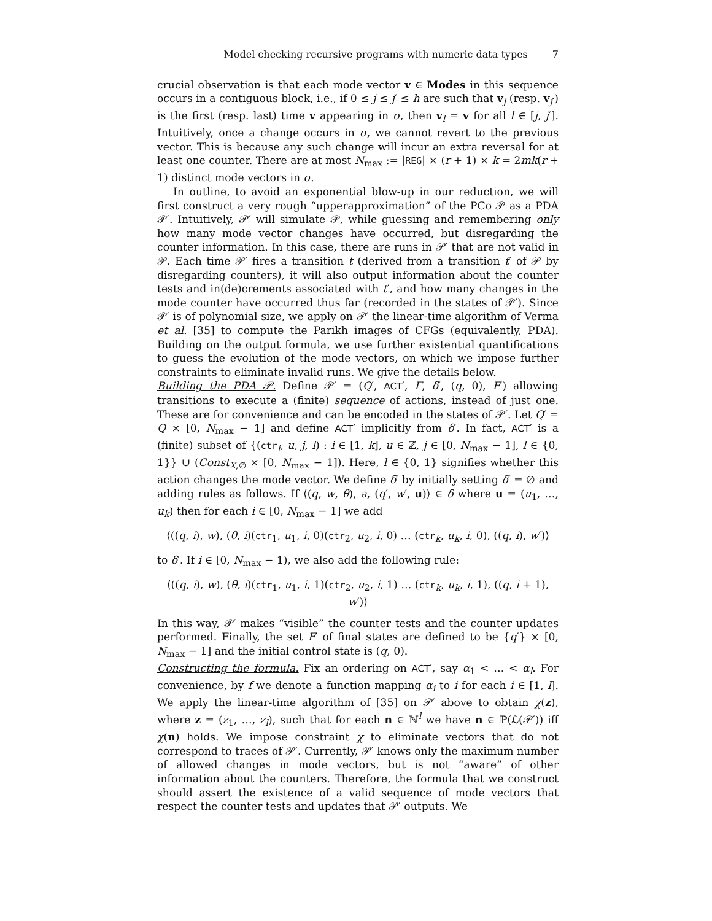Model checking recursive programs with numeric data types 7
crucial observation is that each mode vector v ∈ Modes in this sequence occurs in a contiguous block, i.e., if 0 ≤ j ≤ j′ ≤ h are such that v<sub>j</sub> (resp. v<sub>j′</sub>) is the first (resp. last) time v appearing in σ, then v<sub>l</sub> = v for all l ∈ [j, j′]. Intuitively, once a change occurs in σ, we cannot revert to the previous vector. This is because any such change will incur an extra reversal for at least one counter. There are at most N<sub>max</sub> := |REG| × (r + 1) × k = 2mk(r + 1) distinct mode vectors in σ.
In outline, to avoid an exponential blow-up in our reduction, we will first construct a very rough “upperapproximation” of the PCo 𝒫 as a PDA 𝒫′. Intuitively, 𝒫′ will simulate 𝒫, while guessing and remembering only how many mode vector changes have occurred, but disregarding the counter information. In this case, there are runs in 𝒫′ that are not valid in 𝒫. Each time 𝒫′ fires a transition t (derived from a transition t′ of 𝒫 by disregarding counters), it will also output information about the counter tests and in(de)crements associated with t′, and how many changes in the mode counter have occurred thus far (recorded in the states of 𝒫′). Since 𝒫′ is of polynomial size, we apply on 𝒫′ the linear-time algorithm of Verma et al. [35] to compute the Parikh images of CFGs (equivalently, PDA). Building on the output formula, we use further existential quantifications to guess the evolution of the mode vectors, on which we impose further constraints to eliminate invalid runs. We give the details below.
Building the PDA 𝒫. Define 𝒫′ = (Q′, ACT′, Γ, δ′, (q, 0), F′) allowing transitions to execute a (finite) sequence of actions, instead of just one. These are for convenience and can be encoded in the states of 𝒫′. Let Q′ = Q × [0, N<sub>max</sub> − 1] and define ACT′ implicitly from δ′. In fact, ACT′ is a (finite) subset of {(ctr<sub>i</sub>, u, j, l) : i ∈ [1, k], u ∈ ℤ, j ∈ [0, N<sub>max</sub> − 1], l ∈ {0, 1}} ∪ (Const<sub>X,∅</sub> × [0, N<sub>max</sub> − 1]). Here, l ∈ {0, 1} signifies whether this action changes the mode vector. We define δ′ by initially setting δ′ = ∅ and adding rules as follows. If ⟨(q, w, θ), a, (q′, w′, u)⟩ ∈ δ where u = (u<sub>1</sub>, …, u<sub>k</sub>) then for each i ∈ [0, N<sub>max</sub> − 1] we add
⟨((q, i), w), (θ, i)(ctr<sub>1</sub>, u<sub>1</sub>, i, 0)(ctr<sub>2</sub>, u<sub>2</sub>, i, 0) … (ctr<sub>k</sub>, u<sub>k</sub>, i, 0), ((q, i), w′)⟩
to δ′. If i ∈ [0, N<sub>max</sub> − 1), we also add the following rule:
⟨((q, i), w), (θ, i)(ctr<sub>1</sub>, u<sub>1</sub>, i, 1)(ctr<sub>2</sub>, u<sub>2</sub>, i, 1) … (ctr<sub>k</sub>, u<sub>k</sub>, i, 1), ((q, i + 1), w′)⟩
In this way, 𝒫′ makes “visible” the counter tests and the counter updates performed. Finally, the set F′ of final states are defined to be {q′} × [0, N<sub>max</sub> − 1] and the initial control state is (q, 0).
Constructing the formula. Fix an ordering on ACT′, say α<sub>1</sub> < … < α<sub>l</sub>. For convenience, by f we denote a function mapping α<sub>i</sub> to i for each i ∈ [1, l]. We apply the linear-time algorithm of [35] on 𝒫′ above to obtain χ(z), where z = (z<sub>1</sub>, …, z<sub>l</sub>), such that for each n ∈ ℕ<sup>l</sup> we have n ∈ ℙ(ℒ(𝒫′)) iff χ(n) holds. We impose constraint χ to eliminate vectors that do not correspond to traces of 𝒫′. Currently, 𝒫′ knows only the maximum number of allowed changes in mode vectors, but is not “aware” of other information about the counters. Therefore, the formula that we construct should assert the existence of a valid sequence of mode vectors that respect the counter tests and updates that 𝒫′ outputs. We